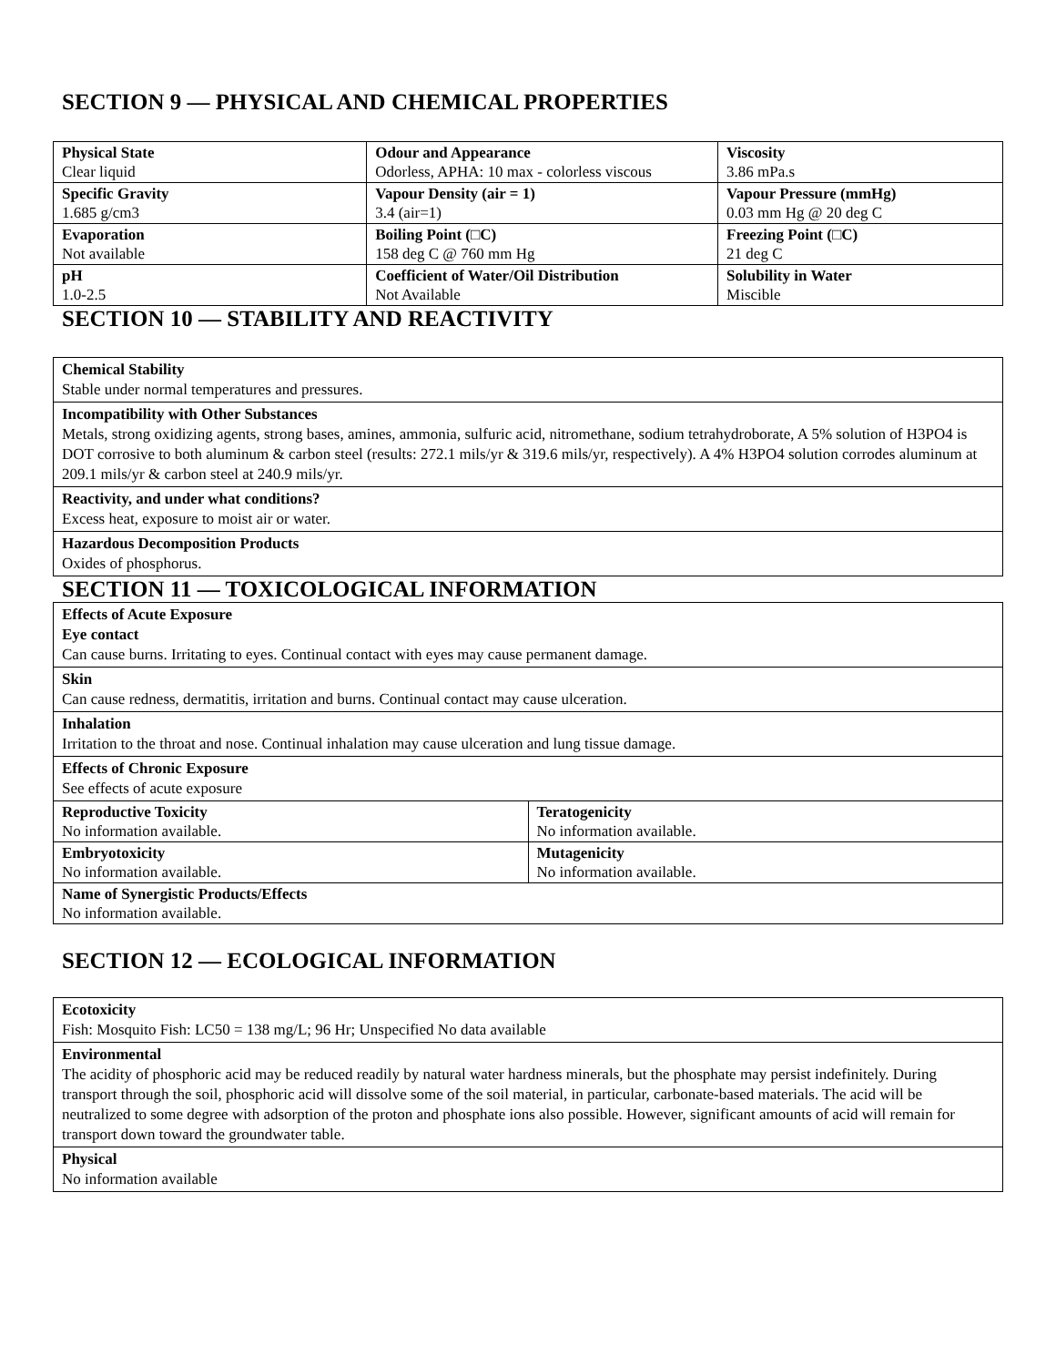SECTION 9 — PHYSICAL AND CHEMICAL PROPERTIES
| Physical State Clear liquid | Odour and Appearance Odorless, APHA: 10 max - colorless viscous | Viscosity 3.86 mPa.s |
| Specific Gravity 1.685 g/cm3 | Vapour Density (air = 1) 3.4 (air=1) | Vapour Pressure (mmHg) 0.03 mm Hg @ 20 deg C |
| Evaporation Not available | Boiling Point (□C) 158 deg C @ 760 mm Hg | Freezing Point (□C) 21 deg C |
| pH 1.0-2.5 | Coefficient of Water/Oil Distribution Not Available | Solubility in Water Miscible |
SECTION 10 — STABILITY AND REACTIVITY
Chemical Stability
Stable under normal temperatures and pressures.
Incompatibility with Other Substances
Metals, strong oxidizing agents, strong bases, amines, ammonia, sulfuric acid, nitromethane, sodium tetrahydroborate, A 5% solution of H3PO4 is DOT corrosive to both aluminum & carbon steel (results: 272.1 mils/yr & 319.6 mils/yr, respectively). A 4% H3PO4 solution corrodes aluminum at 209.1 mils/yr & carbon steel at 240.9 mils/yr.
Reactivity, and under what conditions?
Excess heat, exposure to moist air or water.
Hazardous Decomposition Products
Oxides of phosphorus.
SECTION 11 — TOXICOLOGICAL INFORMATION
Effects of Acute Exposure
Eye contact
Can cause burns. Irritating to eyes. Continual contact with eyes may cause permanent damage.
Skin
Can cause redness, dermatitis, irritation and burns. Continual contact may cause ulceration.
Inhalation
Irritation to the throat and nose. Continual inhalation may cause ulceration and lung tissue damage.
Effects of Chronic Exposure
See effects of acute exposure
| Reproductive Toxicity No information available. | Teratogenicity No information available. |
| Embryotoxicity No information available. | Mutagenicity No information available. |
| Name of Synergistic Products/Effects No information available. | |
SECTION 12 — ECOLOGICAL INFORMATION
Ecotoxicity
Fish: Mosquito Fish: LC50 = 138 mg/L; 96 Hr; Unspecified No data available
Environmental
The acidity of phosphoric acid may be reduced readily by natural water hardness minerals, but the phosphate may persist indefinitely. During transport through the soil, phosphoric acid will dissolve some of the soil material, in particular, carbonate-based materials. The acid will be neutralized to some degree with adsorption of the proton and phosphate ions also possible. However, significant amounts of acid will remain for transport down toward the groundwater table.
Physical
No information available